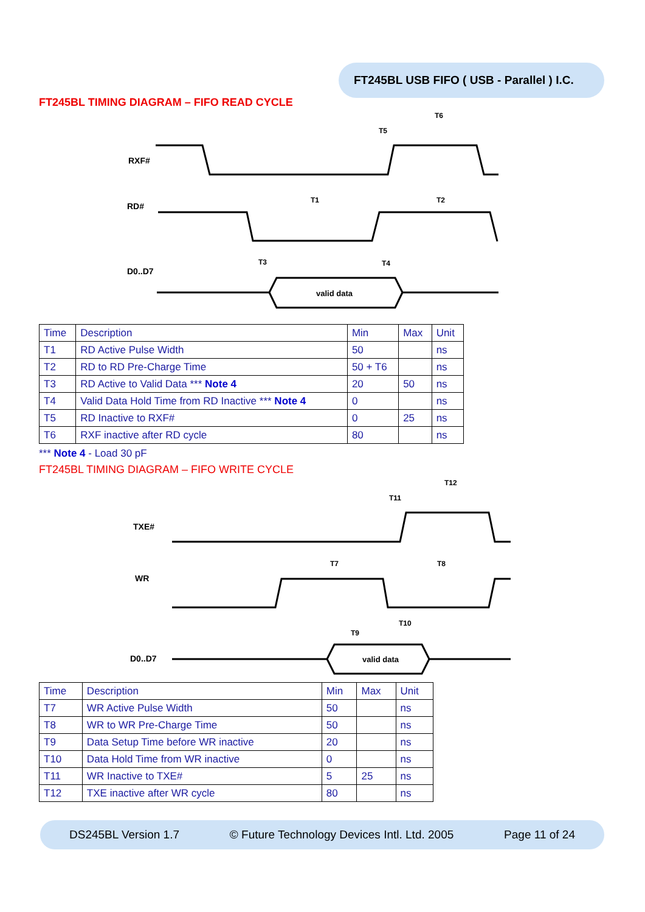FT245BL USB FIFO ( USB - Parallel ) I.C.
FT245BL TIMING DIAGRAM – FIFO READ CYCLE
RXF#
RD#
D0..D7
valid data
T6
T5
T1
T2
T3
T4
| Time | Description | Min | Max | Unit |
| T1 | RD Active Pulse Width | 50 | | ns |
| T2 | RD to RD Pre-Charge Time | 50 + T6 | | ns |
| T3 | RD Active to Valid Data *** Note 4 | 20 | 50 | ns |
| T4 | Valid Data Hold Time from RD Inactive *** Note 4 | 0 | | ns |
| T5 | RD Inactive to RXF# | 0 | 25 | ns |
| T6 | RXF inactive after RD cycle | 80 | | ns |
*** Note 4 - Load 30 pF
FT245BL TIMING DIAGRAM – FIFO WRITE CYCLE
TXE#
WR
D0..D7
valid data
T12
T11
T7
T8
T9
T10
| Time | Description | Min | Max | Unit |
| T7 | WR Active Pulse Width | 50 | | ns |
| T8 | WR to WR Pre-Charge Time | 50 | | ns |
| T9 | Data Setup Time before WR inactive | 20 | | ns |
| T10 | Data Hold Time from WR inactive | 0 | | ns |
| T11 | WR Inactive to TXE# | 5 | 25 | ns |
| T12 | TXE inactive after WR cycle | 80 | | ns |
DS245BL Version 1.7 © Future Technology Devices Intl. Ltd. 2005 Page 11 of 24